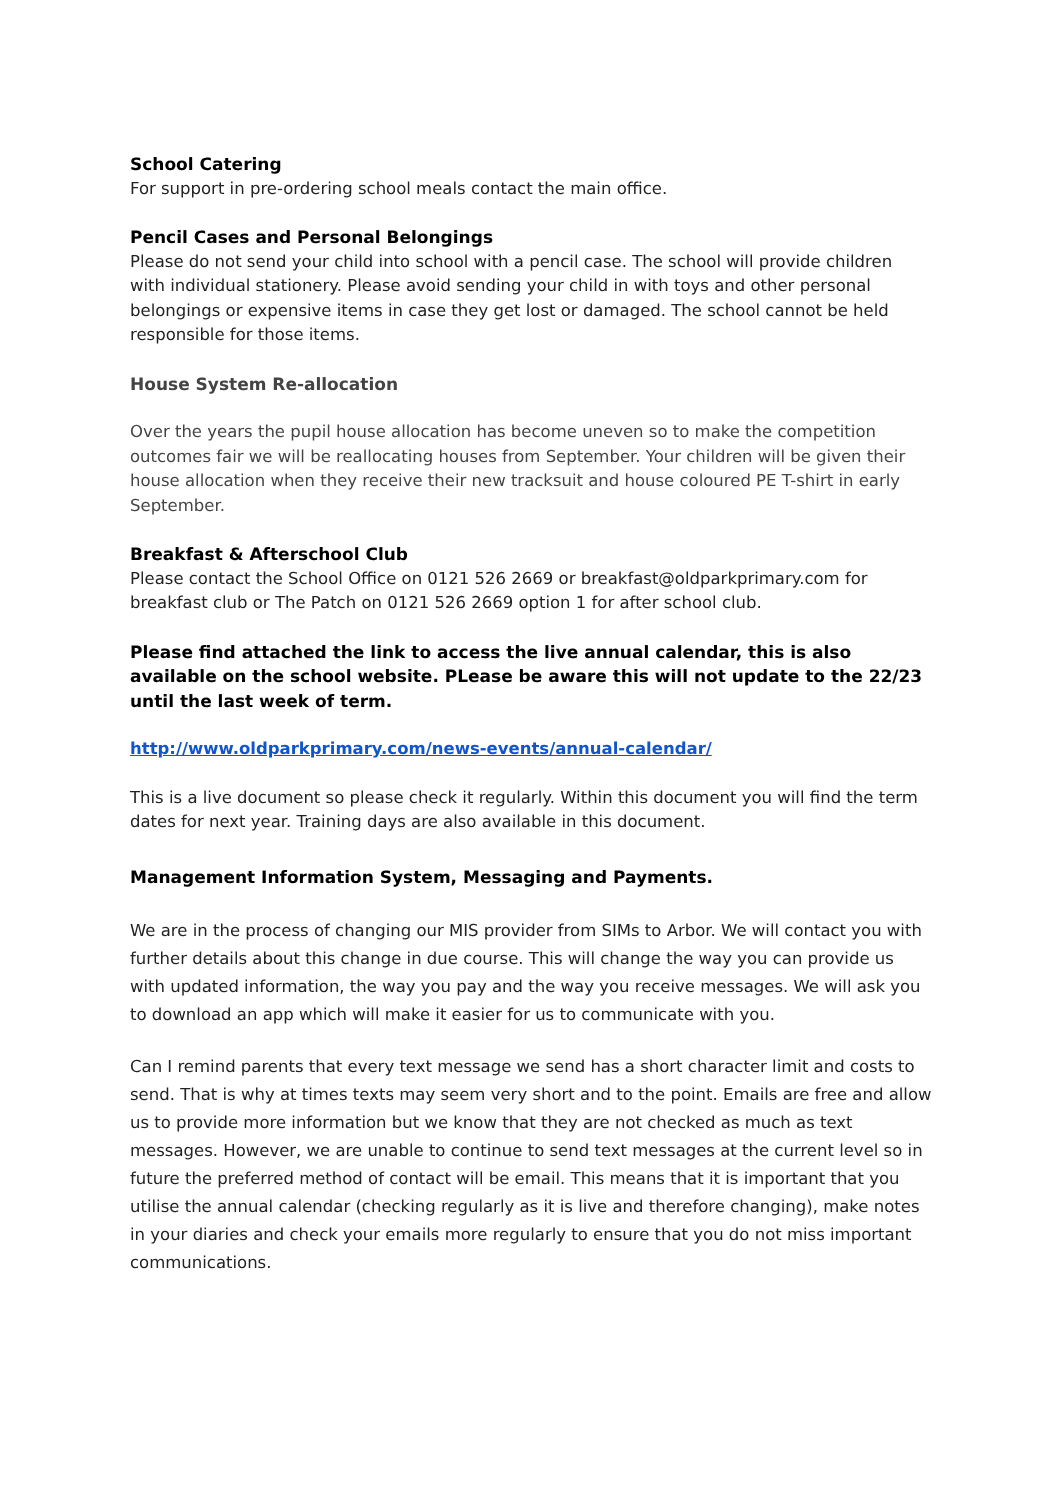School Catering
For support in pre-ordering school meals contact the main office.
Pencil Cases and Personal Belongings
Please do not send your child into school with a pencil case. The school will provide children with individual stationery. Please avoid sending your child in with toys and other personal belongings or expensive items in case they get lost or damaged. The school cannot be held responsible for those items.
House System Re-allocation
Over the years the pupil house allocation has become uneven so to make the competition outcomes fair we will be reallocating houses from September. Your children will be given their house allocation when they receive their new tracksuit and house coloured PE T-shirt in early September.
Breakfast & Afterschool Club
Please contact the School Office on 0121 526 2669 or breakfast@oldparkprimary.com for breakfast club or The Patch on 0121 526 2669 option 1 for after school club.
Please find attached the link to access the live annual calendar, this is also available on the school website. PLease be aware this will not update to the 22/23 until the last week of term.
http://www.oldparkprimary.com/news-events/annual-calendar/
This is a live document so please check it regularly. Within this document you will find the term dates for next year. Training days are also available in this document.
Management Information System, Messaging and Payments.
We are in the process of changing our MIS provider from SIMs to Arbor. We will contact you with further details about this change in due course. This will change the way you can provide us with updated information, the way you pay and the way you receive messages. We will ask you to download an app which will make it easier for us to communicate with you.
Can I remind parents that every text message we send has a short character limit and costs to send. That is why at times texts may seem very short and to the point. Emails are free and allow us to provide more information but we know that they are not checked as much as text messages. However, we are unable to continue to send text messages at the current level so in future the preferred method of contact will be email. This means that it is important that you utilise the annual calendar (checking regularly as it is live and therefore changing), make notes in your diaries and check your emails more regularly to ensure that you do not miss important communications.